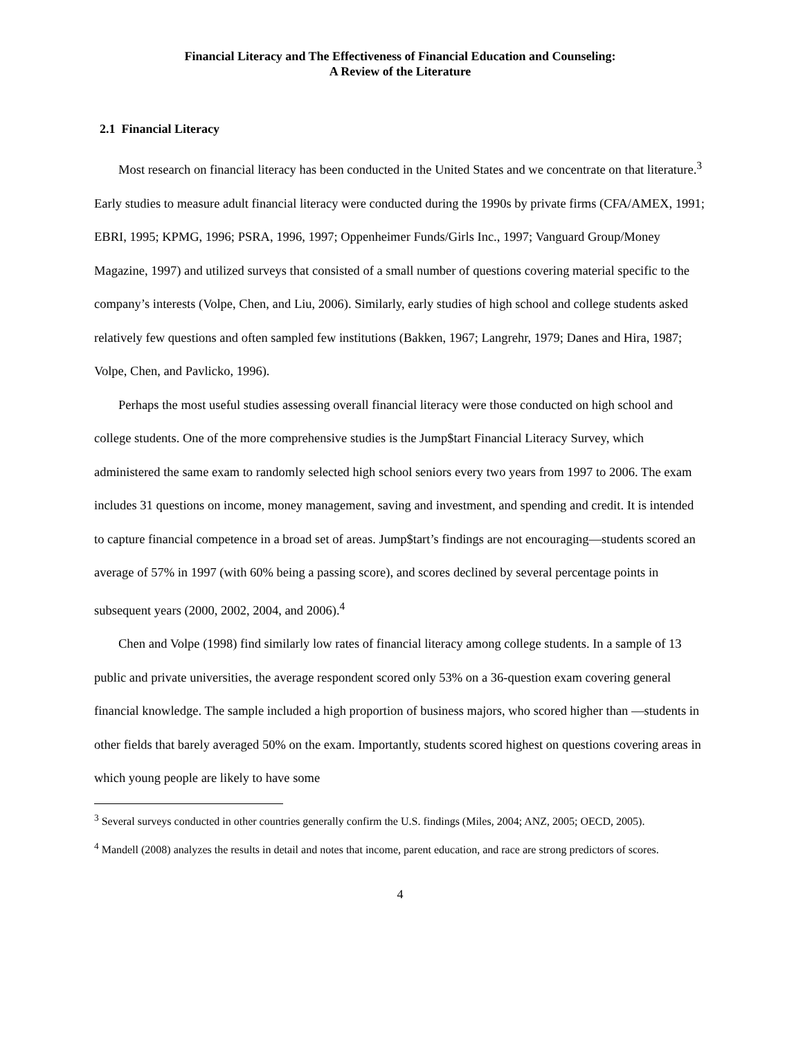Financial Literacy and The Effectiveness of Financial Education and Counseling:
A Review of the Literature
2.1 Financial Literacy
Most research on financial literacy has been conducted in the United States and we concentrate on that literature.<sup>3</sup> Early studies to measure adult financial literacy were conducted during the 1990s by private firms (CFA/AMEX, 1991; EBRI, 1995; KPMG, 1996; PSRA, 1996, 1997; Oppenheimer Funds/Girls Inc., 1997; Vanguard Group/Money Magazine, 1997) and utilized surveys that consisted of a small number of questions covering material specific to the company’s interests (Volpe, Chen, and Liu, 2006). Similarly, early studies of high school and college students asked relatively few questions and often sampled few institutions (Bakken, 1967; Langrehr, 1979; Danes and Hira, 1987; Volpe, Chen, and Pavlicko, 1996).
Perhaps the most useful studies assessing overall financial literacy were those conducted on high school and college students. One of the more comprehensive studies is the Jump$tart Financial Literacy Survey, which administered the same exam to randomly selected high school seniors every two years from 1997 to 2006. The exam includes 31 questions on income, money management, saving and investment, and spending and credit. It is intended to capture financial competence in a broad set of areas. Jump$tart’s findings are not encouraging—students scored an average of 57% in 1997 (with 60% being a passing score), and scores declined by several percentage points in subsequent years (2000, 2002, 2004, and 2006).<sup>4</sup>
Chen and Volpe (1998) find similarly low rates of financial literacy among college students. In a sample of 13 public and private universities, the average respondent scored only 53% on a 36-question exam covering general financial knowledge. The sample included a high proportion of business majors, who scored higher than —students in other fields that barely averaged 50% on the exam. Importantly, students scored highest on questions covering areas in which young people are likely to have some
<sup>3</sup> Several surveys conducted in other countries generally confirm the U.S. findings (Miles, 2004; ANZ, 2005; OECD, 2005).
<sup>4</sup> Mandell (2008) analyzes the results in detail and notes that income, parent education, and race are strong predictors of scores.
4